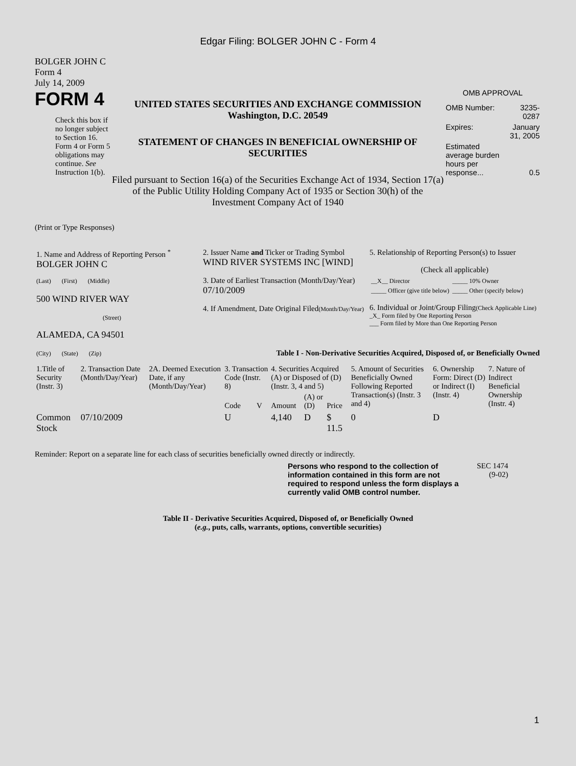Edgar Filing: BOLGER JOHN C - Form 4
BOLGER JOHN C
Form 4
July 14, 2009
FORM 4
Check this box if no longer subject to Section 16. Form 4 or Form 5 obligations may continue. See Instruction 1(b).
UNITED STATES SECURITIES AND EXCHANGE COMMISSION
Washington, D.C. 20549
STATEMENT OF CHANGES IN BENEFICIAL OWNERSHIP OF SECURITIES
Filed pursuant to Section 16(a) of the Securities Exchange Act of 1934, Section 17(a) of the Public Utility Holding Company Act of 1935 or Section 30(h) of the Investment Company Act of 1940
OMB APPROVAL
| OMB Number: | 3235-0287 |
| Expires: | January 31, 2005 |
| Estimated average burden hours per response... | 0.5 |
(Print or Type Responses)
| 1. Name and Address of Reporting Person <sup>*</sup> BOLGER JOHN C | 2. Issuer Name and Ticker or Trading Symbol WIND RIVER SYSTEMS INC [WIND] | 5. Relationship of Reporting Person(s) to Issuer (Check all applicable) |
| (Last) (First) (Middle) 500 WIND RIVER WAY (Street) | 3. Date of Earliest Transaction (Month/Day/Year) 07/10/2009 4. If Amendment, Date Original Filed (Month/Day/Year) | / __X__ Director / _____ 10% Owner / / _____ Officer (give title below) / _____ Other (specify below) / 6. Individual or Joint/Group Filing (Check Applicable Line) _X_ Form filed by One Reporting Person ___ Form filed by More than One Reporting Person |
| ALAMEDA, CA 94501 (City) (State) (Zip) | Table I - Non-Derivative Securities Acquired, Disposed of, or Beneficially Owned | |
| 1.Title of Security (Instr. 3) | 2. Transaction Date (Month/Day/Year) | 2A. Deemed Execution Date, if any (Month/Day/Year) | 3. Transaction Code (Instr. 8) | | 4. Securities Acquired (A) or Disposed of (D) (Instr. 3, 4 and 5) | | | 5. Amount of Securities Beneficially Owned Following Reported Transaction(s) (Instr. 3 and 4) | 6. Ownership Form: Direct (D) or Indirect (I) (Instr. 4) | 7. Nature of Indirect Beneficial Ownership (Instr. 4) |
| --- | --- | --- | --- | --- | --- | --- | --- | --- | --- | --- |
| | | | Code | V | Amount | (A) or (D) | Price | | | |
| Common Stock | 07/10/2009 | | U | | 4,140 | D | $ 11.5 | 0 | D | |
Reminder: Report on a separate line for each class of securities beneficially owned directly or indirectly.
Persons who respond to the collection of information contained in this form are not required to respond unless the form displays a currently valid OMB control number.
SEC 1474
(9-02)
Table II - Derivative Securities Acquired, Disposed of, or Beneficially Owned
(e.g., puts, calls, warrants, options, convertible securities)
1